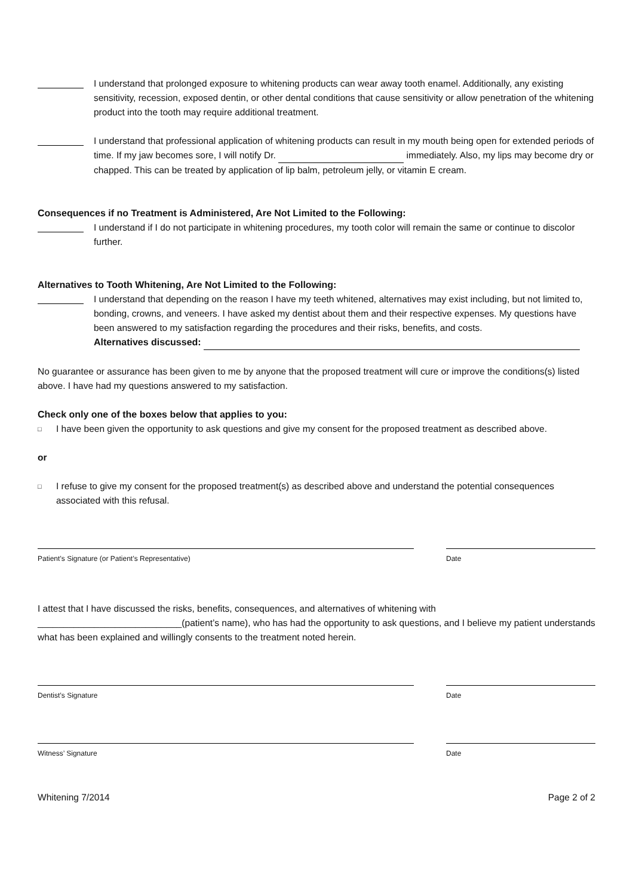I understand that prolonged exposure to whitening products can wear away tooth enamel. Additionally, any existing sensitivity, recession, exposed dentin, or other dental conditions that cause sensitivity or allow penetration of the whitening product into the tooth may require additional treatment.
I understand that professional application of whitening products can result in my mouth being open for extended periods of time. If my jaw becomes sore, I will notify Dr. immediately. Also, my lips may become dry or chapped. This can be treated by application of lip balm, petroleum jelly, or vitamin E cream.
Consequences if no Treatment is Administered, Are Not Limited to the Following:
I understand if I do not participate in whitening procedures, my tooth color will remain the same or continue to discolor further.
Alternatives to Tooth Whitening, Are Not Limited to the Following:
I understand that depending on the reason I have my teeth whitened, alternatives may exist including, but not limited to, bonding, crowns, and veneers. I have asked my dentist about them and their respective expenses. My questions have been answered to my satisfaction regarding the procedures and their risks, benefits, and costs.
Alternatives discussed:
No guarantee or assurance has been given to me by anyone that the proposed treatment will cure or improve the conditions(s) listed above. I have had my questions answered to my satisfaction.
Check only one of the boxes below that applies to you:
□ I have been given the opportunity to ask questions and give my consent for the proposed treatment as described above.
or
□ I refuse to give my consent for the proposed treatment(s) as described above and understand the potential consequences associated with this refusal.
Patient’s Signature (or Patient’s Representative) Date
I attest that I have discussed the risks, benefits, consequences, and alternatives of whitening with ____________________________(patient’s name), who has had the opportunity to ask questions, and I believe my patient understands what has been explained and willingly consents to the treatment noted herein.
Dentist’s Signature Date
Witness’ Signature Date
Whitening 7/2014 Page 2 of 2